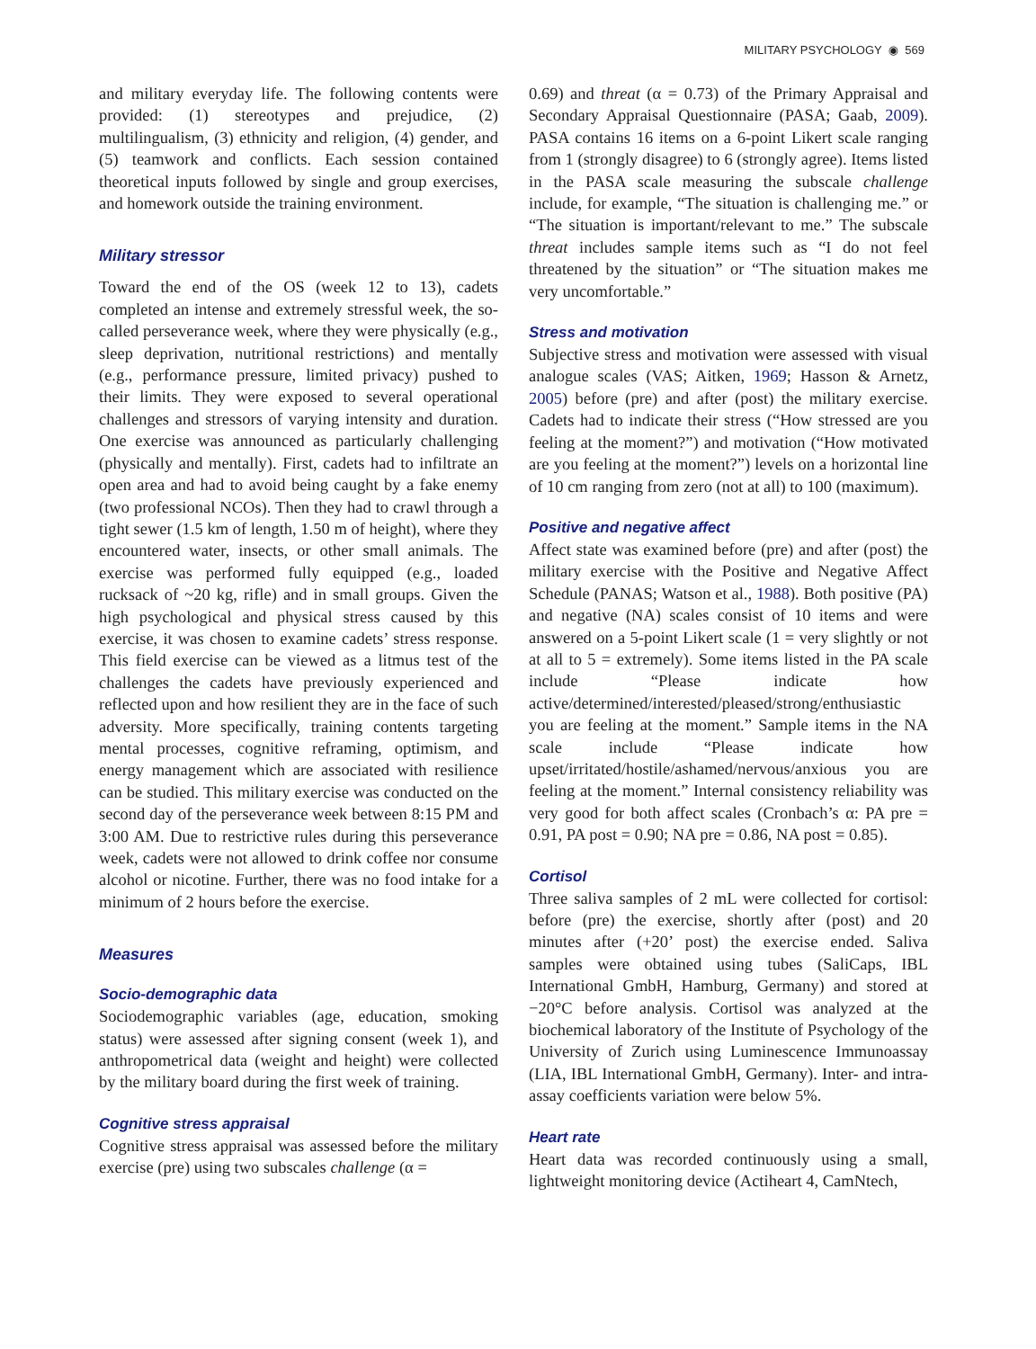MILITARY PSYCHOLOGY ◉ 569
and military everyday life. The following contents were provided: (1) stereotypes and prejudice, (2) multilingualism, (3) ethnicity and religion, (4) gender, and (5) teamwork and conflicts. Each session contained theoretical inputs followed by single and group exercises, and homework outside the training environment.
Military stressor
Toward the end of the OS (week 12 to 13), cadets completed an intense and extremely stressful week, the so-called perseverance week, where they were physically (e.g., sleep deprivation, nutritional restrictions) and mentally (e.g., performance pressure, limited privacy) pushed to their limits. They were exposed to several operational challenges and stressors of varying intensity and duration. One exercise was announced as particularly challenging (physically and mentally). First, cadets had to infiltrate an open area and had to avoid being caught by a fake enemy (two professional NCOs). Then they had to crawl through a tight sewer (1.5 km of length, 1.50 m of height), where they encountered water, insects, or other small animals. The exercise was performed fully equipped (e.g., loaded rucksack of ~20 kg, rifle) and in small groups. Given the high psychological and physical stress caused by this exercise, it was chosen to examine cadets’ stress response. This field exercise can be viewed as a litmus test of the challenges the cadets have previously experienced and reflected upon and how resilient they are in the face of such adversity. More specifically, training contents targeting mental processes, cognitive reframing, optimism, and energy management which are associated with resilience can be studied. This military exercise was conducted on the second day of the perseverance week between 8:15 PM and 3:00 AM. Due to restrictive rules during this perseverance week, cadets were not allowed to drink coffee nor consume alcohol or nicotine. Further, there was no food intake for a minimum of 2 hours before the exercise.
Measures
Socio-demographic data
Sociodemographic variables (age, education, smoking status) were assessed after signing consent (week 1), and anthropometrical data (weight and height) were collected by the military board during the first week of training.
Cognitive stress appraisal
Cognitive stress appraisal was assessed before the military exercise (pre) using two subscales challenge (α =
0.69) and threat (α = 0.73) of the Primary Appraisal and Secondary Appraisal Questionnaire (PASA; Gaab, 2009). PASA contains 16 items on a 6-point Likert scale ranging from 1 (strongly disagree) to 6 (strongly agree). Items listed in the PASA scale measuring the subscale challenge include, for example, “The situation is challenging me.” or “The situation is important/relevant to me.” The subscale threat includes sample items such as “I do not feel threatened by the situation” or “The situation makes me very uncomfortable.”
Stress and motivation
Subjective stress and motivation were assessed with visual analogue scales (VAS; Aitken, 1969; Hasson & Arnetz, 2005) before (pre) and after (post) the military exercise. Cadets had to indicate their stress (“How stressed are you feeling at the moment?”) and motivation (“How motivated are you feeling at the moment?”) levels on a horizontal line of 10 cm ranging from zero (not at all) to 100 (maximum).
Positive and negative affect
Affect state was examined before (pre) and after (post) the military exercise with the Positive and Negative Affect Schedule (PANAS; Watson et al., 1988). Both positive (PA) and negative (NA) scales consist of 10 items and were answered on a 5-point Likert scale (1 = very slightly or not at all to 5 = extremely). Some items listed in the PA scale include “Please indicate how active/determined/interested/pleased/strong/enthusiastic you are feeling at the moment.” Sample items in the NA scale include “Please indicate how upset/irritated/hostile/ashamed/nervous/anxious you are feeling at the moment.” Internal consistency reliability was very good for both affect scales (Cronbach’s α: PA pre = 0.91, PA post = 0.90; NA pre = 0.86, NA post = 0.85).
Cortisol
Three saliva samples of 2 mL were collected for cortisol: before (pre) the exercise, shortly after (post) and 20 minutes after (+20’ post) the exercise ended. Saliva samples were obtained using tubes (SaliCaps, IBL International GmbH, Hamburg, Germany) and stored at −20°C before analysis. Cortisol was analyzed at the biochemical laboratory of the Institute of Psychology of the University of Zurich using Luminescence Immunoassay (LIA, IBL International GmbH, Germany). Inter- and intra-assay coefficients variation were below 5%.
Heart rate
Heart data was recorded continuously using a small, lightweight monitoring device (Actiheart 4, CamNtech,